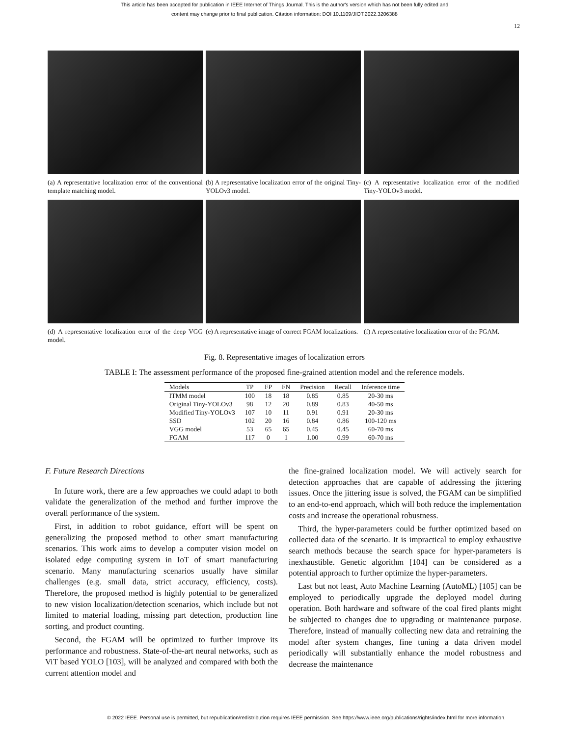This article has been accepted for publication in IEEE Internet of Things Journal. This is the author's version which has not been fully edited and
content may change prior to final publication. Citation information: DOI 10.1109/JIOT.2022.3206388
12
(a) A representative localization error of the conventional template matching model.
(b) A representative localization error of the original Tiny-YOLOv3 model.
(c) A representative localization error of the modified Tiny-YOLOv3 model.
(d) A representative localization error of the deep VGG model.
(e) A representative image of correct FGAM localizations.
(f) A representative localization error of the FGAM.
Fig. 8. Representative images of localization errors
TABLE I: The assessment performance of the proposed fine-grained attention model and the reference models.
| Models | TP | FP | FN | Precision | Recall | Inference time |
| --- | --- | --- | --- | --- | --- | --- |
| ITMM model | 100 | 18 | 18 | 0.85 | 0.85 | 20-30 ms |
| Original Tiny-YOLOv3 | 98 | 12 | 20 | 0.89 | 0.83 | 40-50 ms |
| Modified Tiny-YOLOv3 | 107 | 10 | 11 | 0.91 | 0.91 | 20-30 ms |
| SSD | 102 | 20 | 16 | 0.84 | 0.86 | 100-120 ms |
| VGG model | 53 | 65 | 65 | 0.45 | 0.45 | 60-70 ms |
| FGAM | 117 | 0 | 1 | 1.00 | 0.99 | 60-70 ms |
F. Future Research Directions
In future work, there are a few approaches we could adapt to both validate the generalization of the method and further improve the overall performance of the system.
First, in addition to robot guidance, effort will be spent on generalizing the proposed method to other smart manufacturing scenarios. This work aims to develop a computer vision model on isolated edge computing system in IoT of smart manufacturing scenario. Many manufacturing scenarios usually have similar challenges (e.g. small data, strict accuracy, efficiency, costs). Therefore, the proposed method is highly potential to be generalized to new vision localization/detection scenarios, which include but not limited to material loading, missing part detection, production line sorting, and product counting.
Second, the FGAM will be optimized to further improve its performance and robustness. State-of-the-art neural networks, such as ViT based YOLO [103], will be analyzed and compared with both the current attention model and
the fine-grained localization model. We will actively search for detection approaches that are capable of addressing the jittering issues. Once the jittering issue is solved, the FGAM can be simplified to an end-to-end approach, which will both reduce the implementation costs and increase the operational robustness.
Third, the hyper-parameters could be further optimized based on collected data of the scenario. It is impractical to employ exhaustive search methods because the search space for hyper-parameters is inexhaustible. Genetic algorithm [104] can be considered as a potential approach to further optimize the hyper-parameters.
Last but not least, Auto Machine Learning (AutoML) [105] can be employed to periodically upgrade the deployed model during operation. Both hardware and software of the coal fired plants might be subjected to changes due to upgrading or maintenance purpose. Therefore, instead of manually collecting new data and retraining the model after system changes, fine tuning a data driven model periodically will substantially enhance the model robustness and decrease the maintenance
© 2022 IEEE. Personal use is permitted, but republication/redistribution requires IEEE permission. See https://www.ieee.org/publications/rights/index.html for more information.